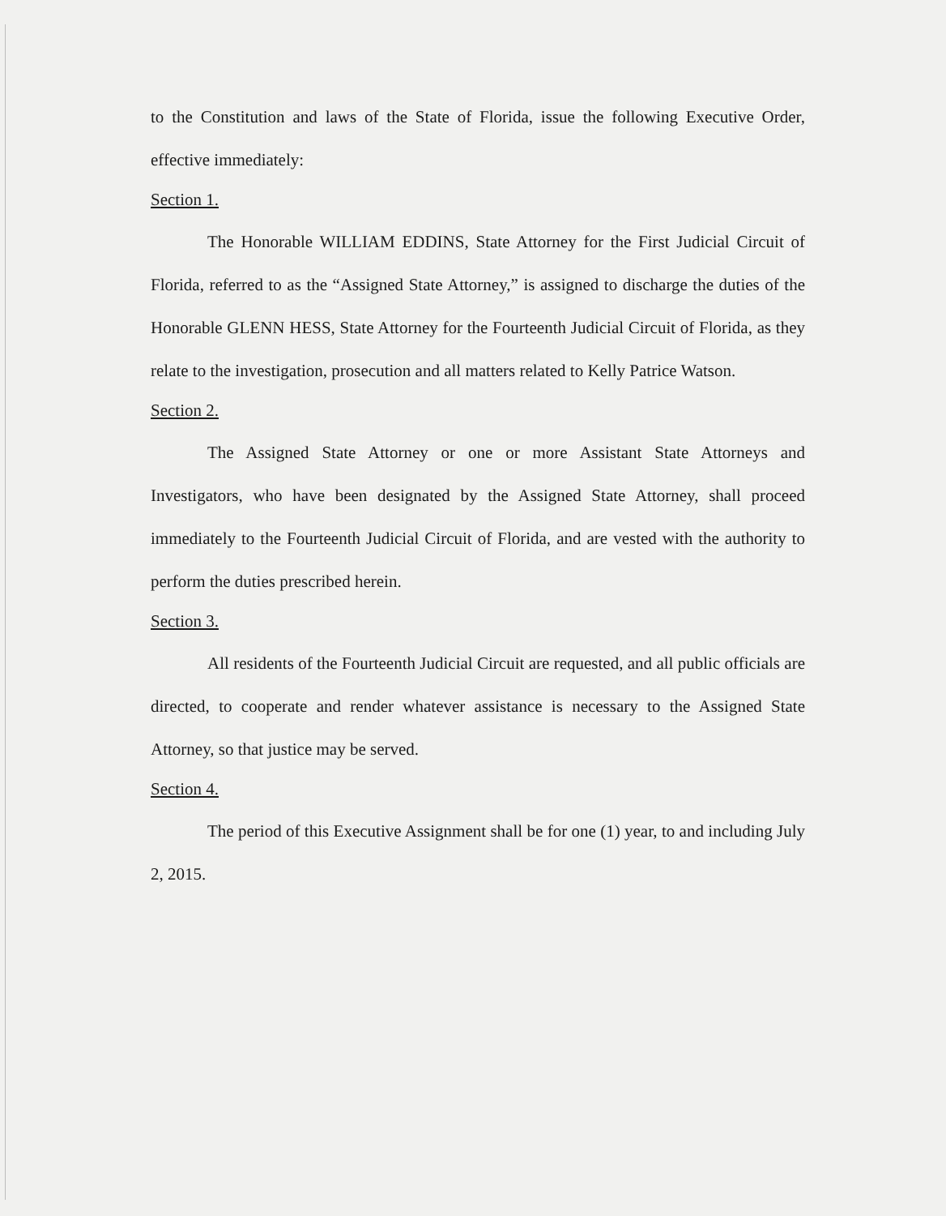to the Constitution and laws of the State of Florida, issue the following Executive Order, effective immediately:
Section 1.
The Honorable WILLIAM EDDINS, State Attorney for the First Judicial Circuit of Florida, referred to as the “Assigned State Attorney,” is assigned to discharge the duties of the Honorable GLENN HESS, State Attorney for the Fourteenth Judicial Circuit of Florida, as they relate to the investigation, prosecution and all matters related to Kelly Patrice Watson.
Section 2.
The Assigned State Attorney or one or more Assistant State Attorneys and Investigators, who have been designated by the Assigned State Attorney, shall proceed immediately to the Fourteenth Judicial Circuit of Florida, and are vested with the authority to perform the duties prescribed herein.
Section 3.
All residents of the Fourteenth Judicial Circuit are requested, and all public officials are directed, to cooperate and render whatever assistance is necessary to the Assigned State Attorney, so that justice may be served.
Section 4.
The period of this Executive Assignment shall be for one (1) year, to and including July 2, 2015.